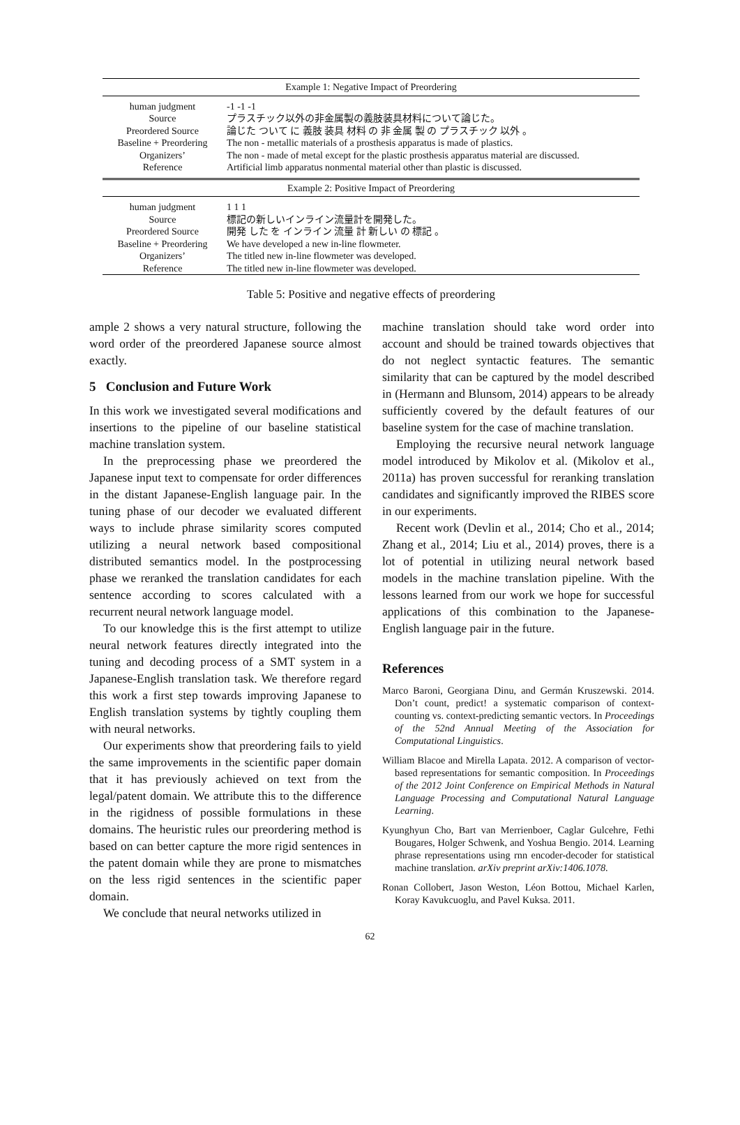| Example 1: Negative Impact of Preordering | |
| --- | --- |
| human judgment | -1 -1 -1 |
| Source | プラスチック以外の非金属製の義肢装具材料について論じた。 |
| Preordered Source | 論じた ついて に 義肢 装具 材料 の 非 金属 製 の プラスチック 以外 。 |
| Baseline + Preordering | The non - metallic materials of a prosthesis apparatus is made of plastics. |
| Organizers’ | The non - made of metal except for the plastic prosthesis apparatus material are discussed. |
| Reference | Artificial limb apparatus nonmental material other than plastic is discussed. |
| Example 2: Positive Impact of Preordering | |
| human judgment | 1 1 1 |
| Source | 標記の新しいインライン流量計を開発した。 |
| Preordered Source | 開発 した を インライン 流量 計 新しい の 標記 。 |
| Baseline + Preordering | We have developed a new in-line flowmeter. |
| Organizers’ | The titled new in-line flowmeter was developed. |
| Reference | The titled new in-line flowmeter was developed. |
Table 5: Positive and negative effects of preordering
ample 2 shows a very natural structure, following the word order of the preordered Japanese source almost exactly.
5 Conclusion and Future Work
In this work we investigated several modifications and insertions to the pipeline of our baseline statistical machine translation system.
In the preprocessing phase we preordered the Japanese input text to compensate for order differences in the distant Japanese-English language pair. In the tuning phase of our decoder we evaluated different ways to include phrase similarity scores computed utilizing a neural network based compositional distributed semantics model. In the postprocessing phase we reranked the translation candidates for each sentence according to scores calculated with a recurrent neural network language model.
To our knowledge this is the first attempt to utilize neural network features directly integrated into the tuning and decoding process of a SMT system in a Japanese-English translation task. We therefore regard this work a first step towards improving Japanese to English translation systems by tightly coupling them with neural networks.
Our experiments show that preordering fails to yield the same improvements in the scientific paper domain that it has previously achieved on text from the legal/patent domain. We attribute this to the difference in the rigidness of possible formulations in these domains. The heuristic rules our preordering method is based on can better capture the more rigid sentences in the patent domain while they are prone to mismatches on the less rigid sentences in the scientific paper domain.
We conclude that neural networks utilized in
machine translation should take word order into account and should be trained towards objectives that do not neglect syntactic features. The semantic similarity that can be captured by the model described in (Hermann and Blunsom, 2014) appears to be already sufficiently covered by the default features of our baseline system for the case of machine translation.
Employing the recursive neural network language model introduced by Mikolov et al. (Mikolov et al., 2011a) has proven successful for reranking translation candidates and significantly improved the RIBES score in our experiments.
Recent work (Devlin et al., 2014; Cho et al., 2014; Zhang et al., 2014; Liu et al., 2014) proves, there is a lot of potential in utilizing neural network based models in the machine translation pipeline. With the lessons learned from our work we hope for successful applications of this combination to the Japanese-English language pair in the future.
References
Marco Baroni, Georgiana Dinu, and Germán Kruszewski. 2014. Don’t count, predict! a systematic comparison of context-counting vs. context-predicting semantic vectors. In Proceedings of the 52nd Annual Meeting of the Association for Computational Linguistics.
William Blacoe and Mirella Lapata. 2012. A comparison of vector-based representations for semantic composition. In Proceedings of the 2012 Joint Conference on Empirical Methods in Natural Language Processing and Computational Natural Language Learning.
Kyunghyun Cho, Bart van Merrienboer, Caglar Gulcehre, Fethi Bougares, Holger Schwenk, and Yoshua Bengio. 2014. Learning phrase representations using rnn encoder-decoder for statistical machine translation. arXiv preprint arXiv:1406.1078.
Ronan Collobert, Jason Weston, Léon Bottou, Michael Karlen, Koray Kavukcuoglu, and Pavel Kuksa. 2011.
62